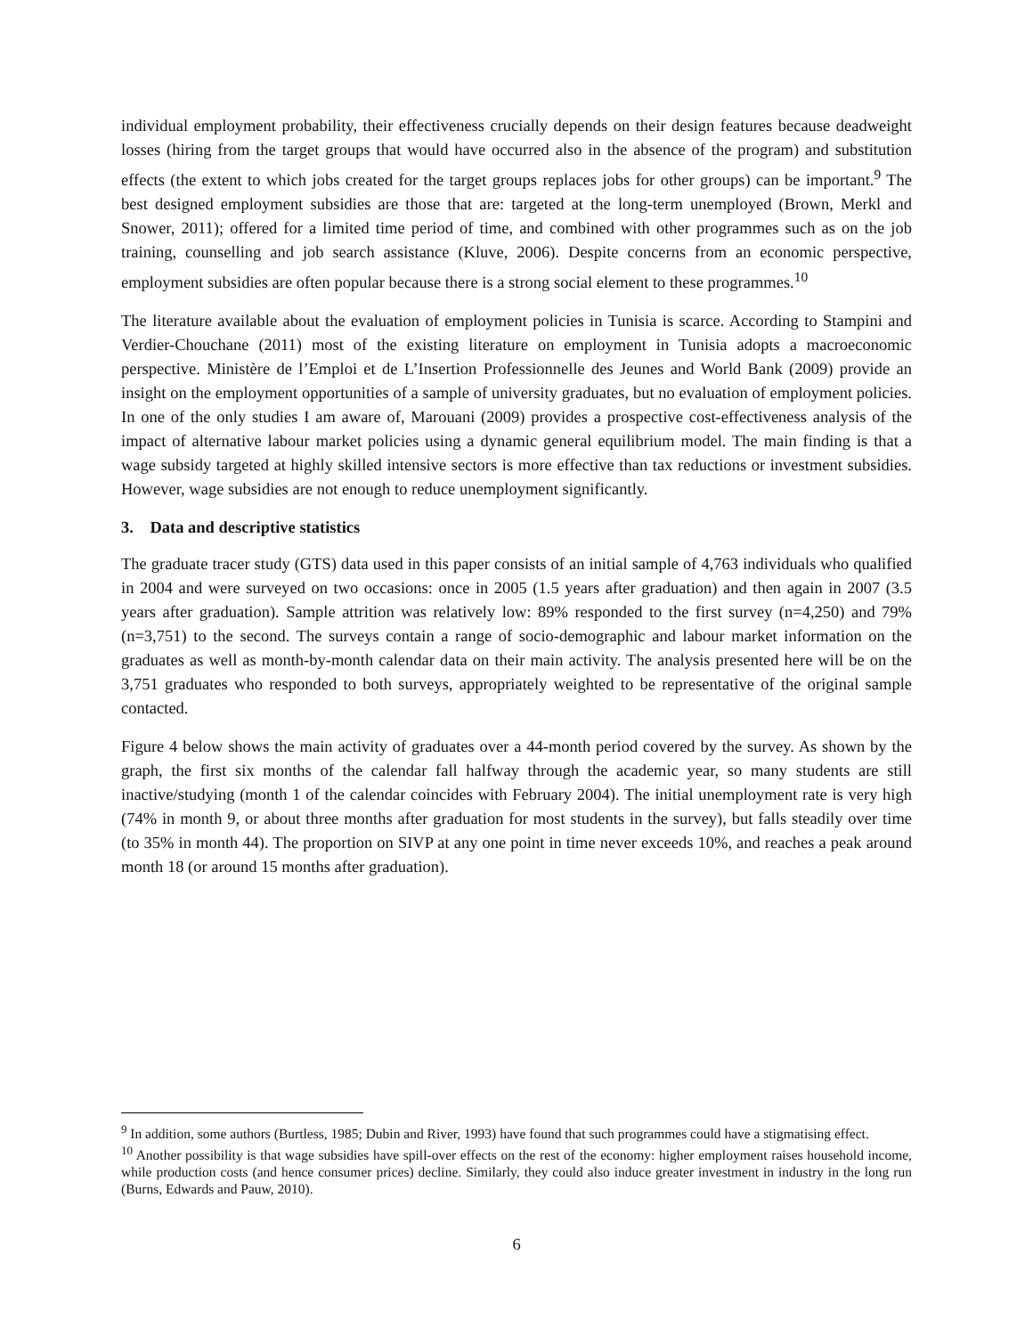individual employment probability, their effectiveness crucially depends on their design features because deadweight losses (hiring from the target groups that would have occurred also in the absence of the program) and substitution effects (the extent to which jobs created for the target groups replaces jobs for other groups) can be important.<sup>9</sup> The best designed employment subsidies are those that are: targeted at the long-term unemployed (Brown, Merkl and Snower, 2011); offered for a limited time period of time, and combined with other programmes such as on the job training, counselling and job search assistance (Kluve, 2006). Despite concerns from an economic perspective, employment subsidies are often popular because there is a strong social element to these programmes.<sup>10</sup>
The literature available about the evaluation of employment policies in Tunisia is scarce. According to Stampini and Verdier-Chouchane (2011) most of the existing literature on employment in Tunisia adopts a macroeconomic perspective. Ministère de l’Emploi et de L’Insertion Professionnelle des Jeunes and World Bank (2009) provide an insight on the employment opportunities of a sample of university graduates, but no evaluation of employment policies. In one of the only studies I am aware of, Marouani (2009) provides a prospective cost-effectiveness analysis of the impact of alternative labour market policies using a dynamic general equilibrium model. The main finding is that a wage subsidy targeted at highly skilled intensive sectors is more effective than tax reductions or investment subsidies. However, wage subsidies are not enough to reduce unemployment significantly.
3. Data and descriptive statistics
The graduate tracer study (GTS) data used in this paper consists of an initial sample of 4,763 individuals who qualified in 2004 and were surveyed on two occasions: once in 2005 (1.5 years after graduation) and then again in 2007 (3.5 years after graduation). Sample attrition was relatively low: 89% responded to the first survey (n=4,250) and 79% (n=3,751) to the second. The surveys contain a range of socio-demographic and labour market information on the graduates as well as month-by-month calendar data on their main activity. The analysis presented here will be on the 3,751 graduates who responded to both surveys, appropriately weighted to be representative of the original sample contacted.
Figure 4 below shows the main activity of graduates over a 44-month period covered by the survey. As shown by the graph, the first six months of the calendar fall halfway through the academic year, so many students are still inactive/studying (month 1 of the calendar coincides with February 2004). The initial unemployment rate is very high (74% in month 9, or about three months after graduation for most students in the survey), but falls steadily over time (to 35% in month 44). The proportion on SIVP at any one point in time never exceeds 10%, and reaches a peak around month 18 (or around 15 months after graduation).
<sup>9</sup> In addition, some authors (Burtless, 1985; Dubin and River, 1993) have found that such programmes could have a stigmatising effect.
<sup>10</sup> Another possibility is that wage subsidies have spill-over effects on the rest of the economy: higher employment raises household income, while production costs (and hence consumer prices) decline. Similarly, they could also induce greater investment in industry in the long run (Burns, Edwards and Pauw, 2010).
6